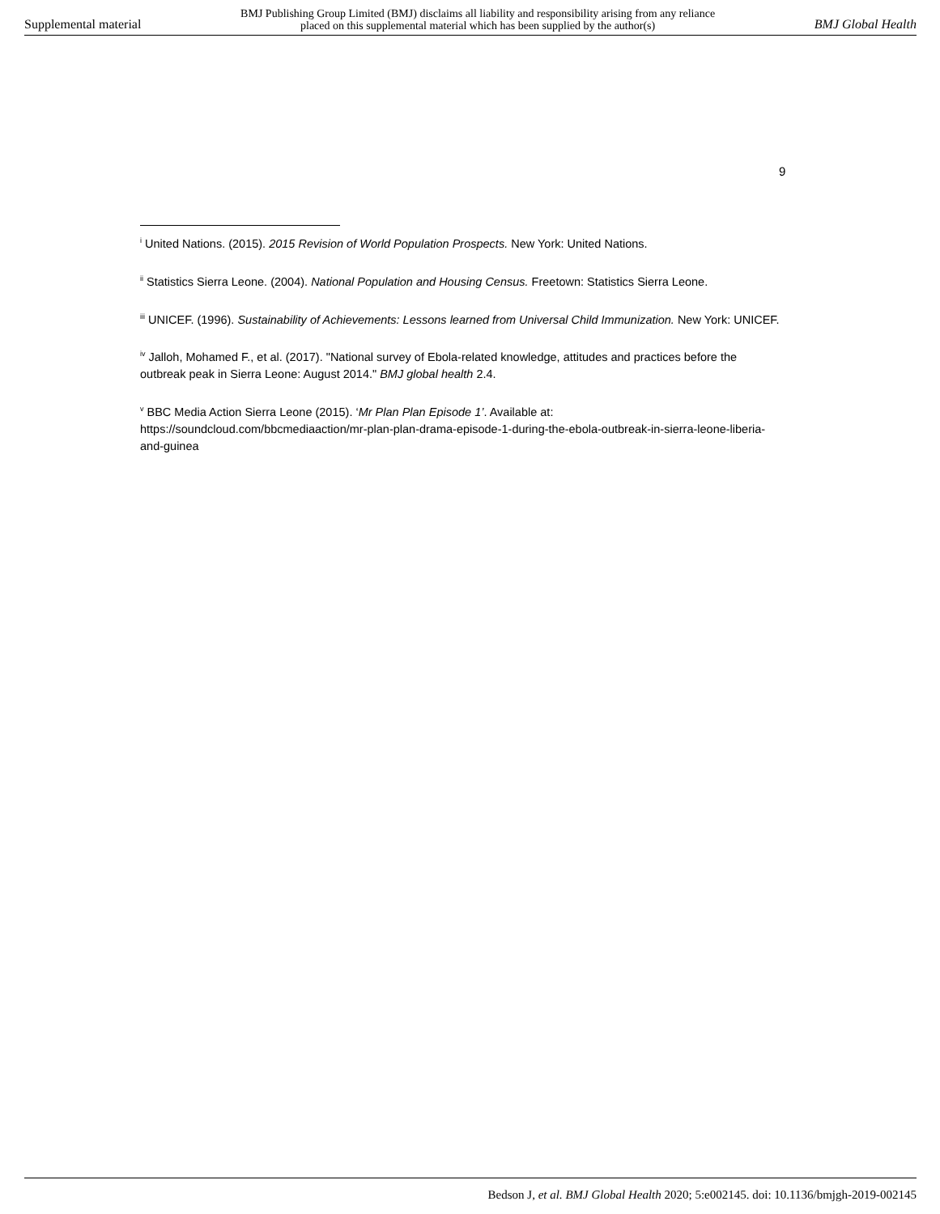Supplemental material BMJ Publishing Group Limited (BMJ) disclaims all liability and responsibility arising from any reliance
placed on this supplemental material which has been supplied by the author(s) BMJ Global Health
9
<sup>i</sup> United Nations. (2015). 2015 Revision of World Population Prospects. New York: United Nations.
<sup>ii</sup> Statistics Sierra Leone. (2004). National Population and Housing Census. Freetown: Statistics Sierra Leone.
<sup>iii</sup> UNICEF. (1996). Sustainability of Achievements: Lessons learned from Universal Child Immunization. New York: UNICEF.
<sup>iv</sup> Jalloh, Mohamed F., et al. (2017). "National survey of Ebola-related knowledge, attitudes and practices before the outbreak peak in Sierra Leone: August 2014." BMJ global health 2.4.
<sup>v</sup> BBC Media Action Sierra Leone (2015). ‘Mr Plan Plan Episode 1’. Available at: https://soundcloud.com/bbcmediaaction/mr-plan-plan-drama-episode-1-during-the-ebola-outbreak-in-sierra-leone-liberia-and-guinea
Bedson J, et al. BMJ Global Health 2020; 5:e002145. doi: 10.1136/bmjgh-2019-002145